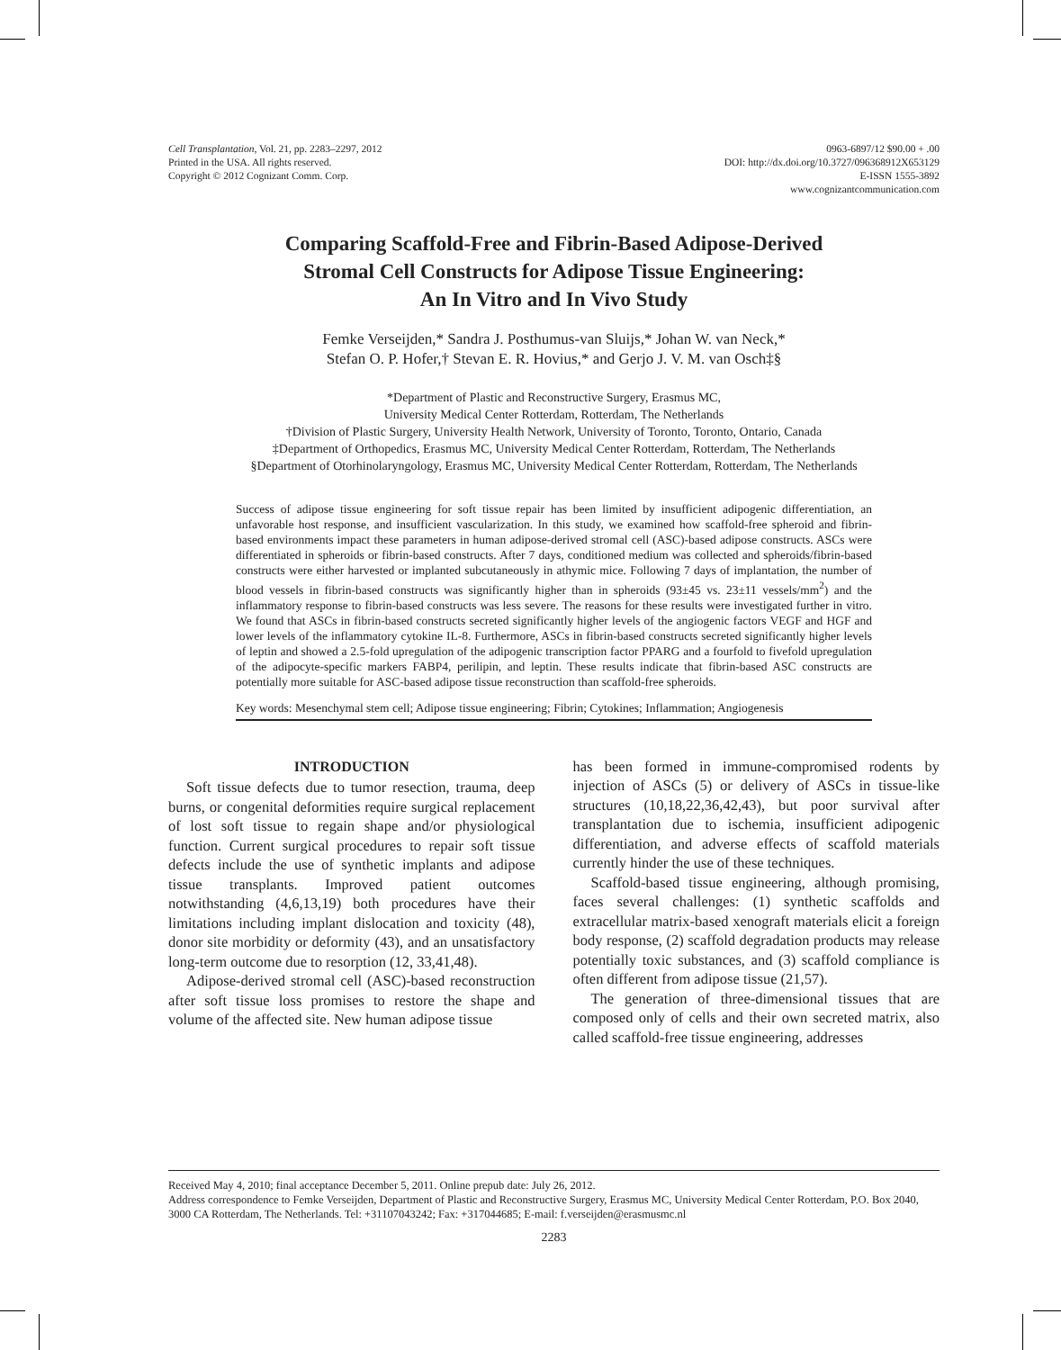Cell Transplantation, Vol. 21, pp. 2283–2297, 2012
Printed in the USA. All rights reserved.
Copyright © 2012 Cognizant Comm. Corp.
0963-6897/12 $90.00 + .00
DOI: http://dx.doi.org/10.3727/096368912X653129
E-ISSN 1555-3892
www.cognizantcommunication.com
Comparing Scaffold-Free and Fibrin-Based Adipose-Derived
Stromal Cell Constructs for Adipose Tissue Engineering:
An In Vitro and In Vivo Study
Femke Verseijden,* Sandra J. Posthumus-van Sluijs,* Johan W. van Neck,*
Stefan O. P. Hofer,† Stevan E. R. Hovius,* and Gerjo J. V. M. van Osch‡§
*Department of Plastic and Reconstructive Surgery, Erasmus MC,
University Medical Center Rotterdam, Rotterdam, The Netherlands
†Division of Plastic Surgery, University Health Network, University of Toronto, Toronto, Ontario, Canada
‡Department of Orthopedics, Erasmus MC, University Medical Center Rotterdam, Rotterdam, The Netherlands
§Department of Otorhinolaryngology, Erasmus MC, University Medical Center Rotterdam, Rotterdam, The Netherlands
Success of adipose tissue engineering for soft tissue repair has been limited by insufficient adipogenic differentiation, an unfavorable host response, and insufficient vascularization. In this study, we examined how scaffold-free spheroid and fibrin-based environments impact these parameters in human adipose-derived stromal cell (ASC)-based adipose constructs. ASCs were differentiated in spheroids or fibrin-based constructs. After 7 days, conditioned medium was collected and spheroids/fibrin-based constructs were either harvested or implanted subcutaneously in athymic mice. Following 7 days of implantation, the number of blood vessels in fibrin-based constructs was significantly higher than in spheroids (93±45 vs. 23±11 vessels/mm<sup>2</sup>) and the inflammatory response to fibrin-based constructs was less severe. The reasons for these results were investigated further in vitro. We found that ASCs in fibrin-based constructs secreted significantly higher levels of the angiogenic factors VEGF and HGF and lower levels of the inflammatory cytokine IL-8. Furthermore, ASCs in fibrin-based constructs secreted significantly higher levels of leptin and showed a 2.5-fold upregulation of the adipogenic transcription factor PPARG and a fourfold to fivefold upregulation of the adipocyte-specific markers FABP4, perilipin, and leptin. These results indicate that fibrin-based ASC constructs are potentially more suitable for ASC-based adipose tissue reconstruction than scaffold-free spheroids.
Key words: Mesenchymal stem cell; Adipose tissue engineering; Fibrin; Cytokines; Inflammation; Angiogenesis
INTRODUCTION
Soft tissue defects due to tumor resection, trauma, deep burns, or congenital deformities require surgical replacement of lost soft tissue to regain shape and/or physiological function. Current surgical procedures to repair soft tissue defects include the use of synthetic implants and adipose tissue transplants. Improved patient outcomes notwithstanding (4,6,13,19) both procedures have their limitations including implant dislocation and toxicity (48), donor site morbidity or deformity (43), and an unsatisfactory long-term outcome due to resorption (12, 33,41,48).
Adipose-derived stromal cell (ASC)-based reconstruction after soft tissue loss promises to restore the shape and volume of the affected site. New human adipose tissue
has been formed in immune-compromised rodents by injection of ASCs (5) or delivery of ASCs in tissue-like structures (10,18,22,36,42,43), but poor survival after transplantation due to ischemia, insufficient adipogenic differentiation, and adverse effects of scaffold materials currently hinder the use of these techniques.
Scaffold-based tissue engineering, although promising, faces several challenges: (1) synthetic scaffolds and extracellular matrix-based xenograft materials elicit a foreign body response, (2) scaffold degradation products may release potentially toxic substances, and (3) scaffold compliance is often different from adipose tissue (21,57).
The generation of three-dimensional tissues that are composed only of cells and their own secreted matrix, also called scaffold-free tissue engineering, addresses
Received May 4, 2010; final acceptance December 5, 2011. Online prepub date: July 26, 2012.
Address correspondence to Femke Verseijden, Department of Plastic and Reconstructive Surgery, Erasmus MC, University Medical Center Rotterdam, P.O. Box 2040, 3000 CA Rotterdam, The Netherlands. Tel: +31107043242; Fax: +317044685; E-mail: f.verseijden@erasmusmc.nl
2283